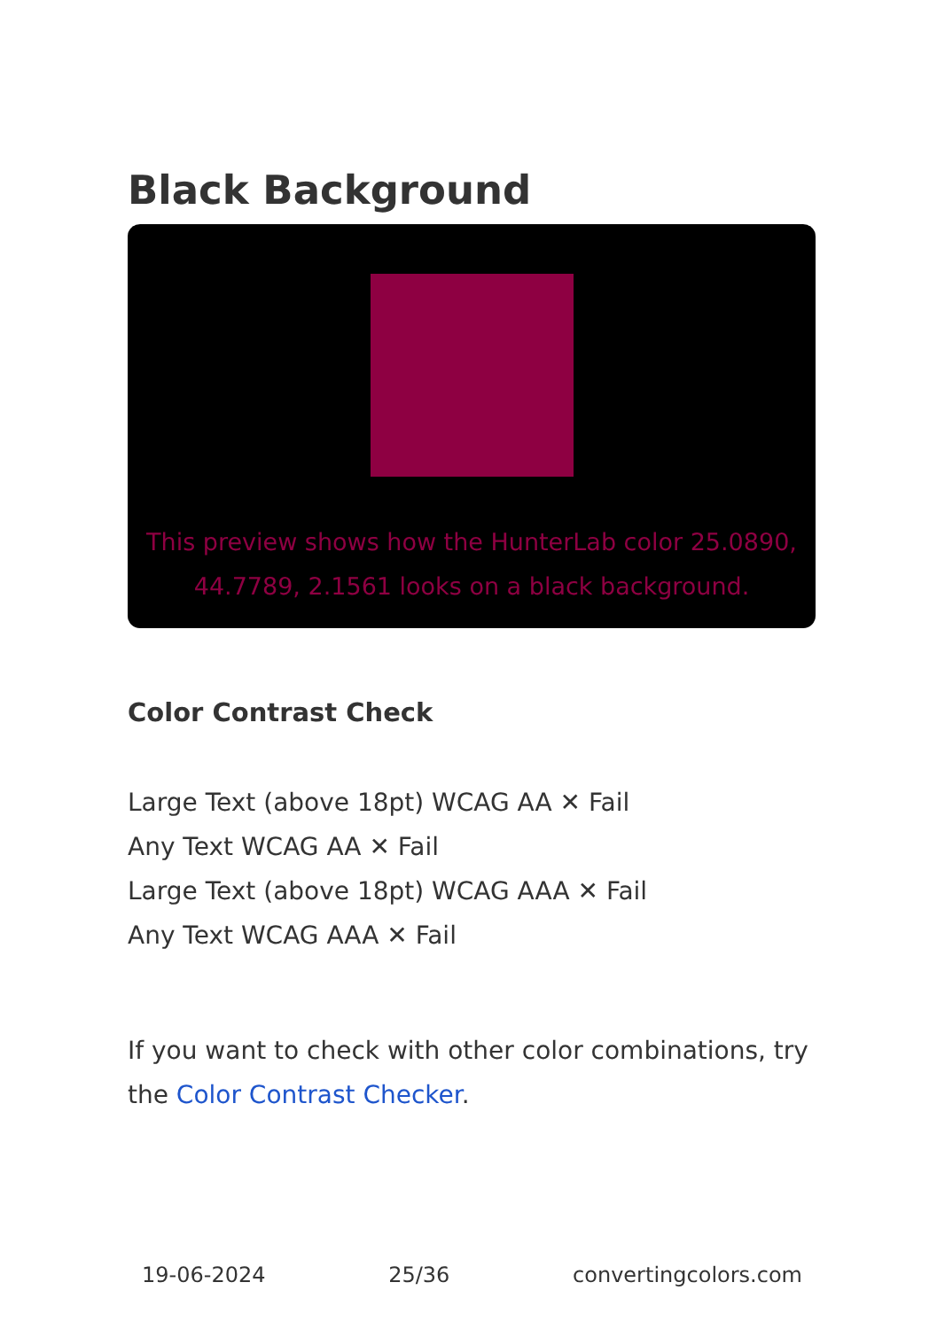Black Background
This preview shows how the HunterLab color 25.0890, 44.7789, 2.1561 looks on a black background.
Color Contrast Check
Large Text (above 18pt) WCAG AA ✕ Fail
Any Text WCAG AA ✕ Fail
Large Text (above 18pt) WCAG AAA ✕ Fail
Any Text WCAG AAA ✕ Fail
If you want to check with other color combinations, try the Color Contrast Checker.
19-06-2024 25/36 convertingcolors.com